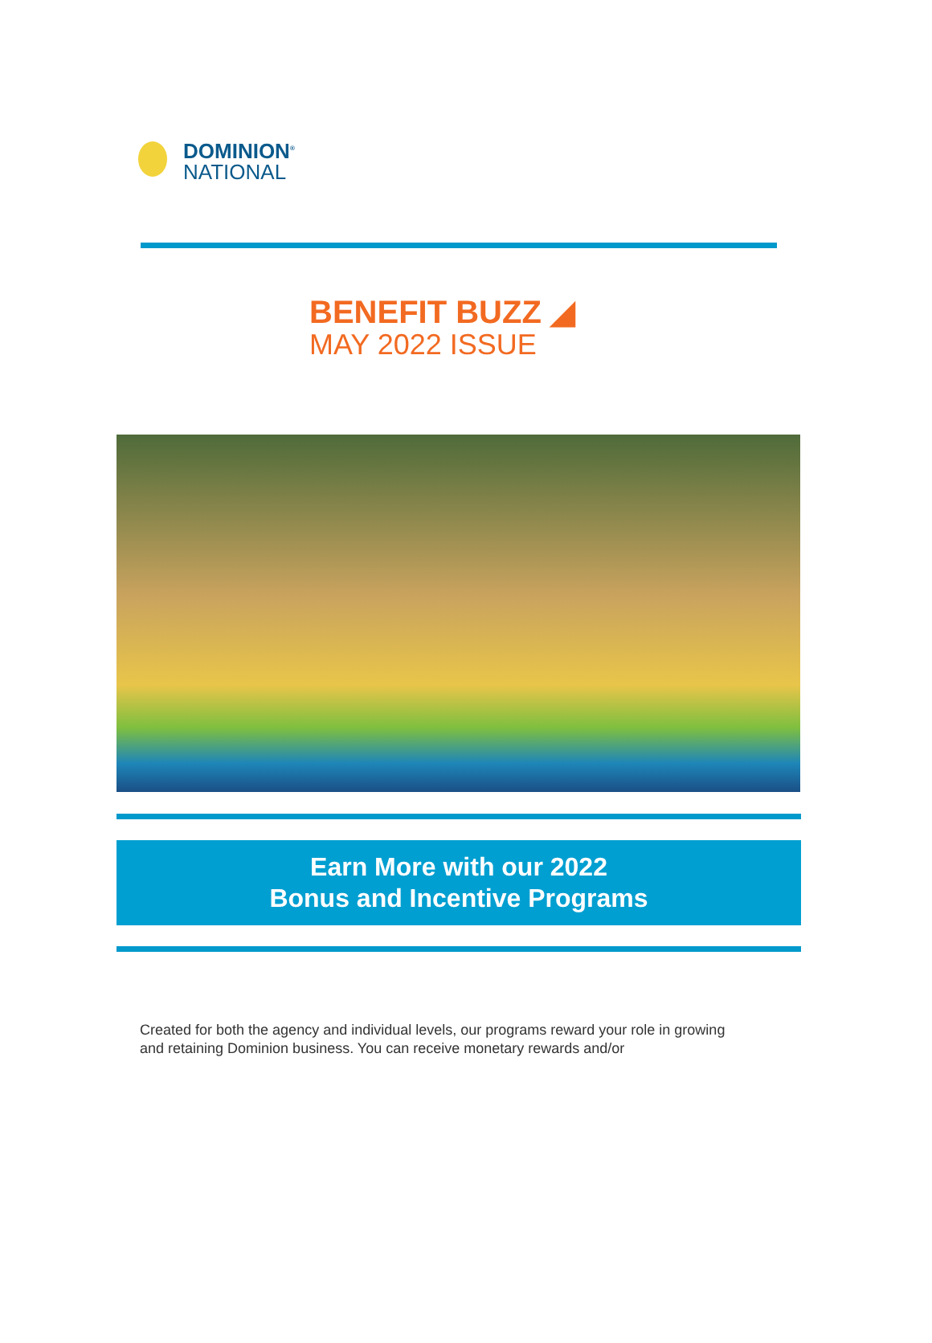DOMINION<sup>®</sup>
NATIONAL
BENEFIT BUZZ ◢
MAY 2022 ISSUE
Earn More with our 2022
Bonus and Incentive Programs
Created for both the agency and individual levels, our programs reward your role in growing and retaining Dominion business. You can receive monetary rewards and/or